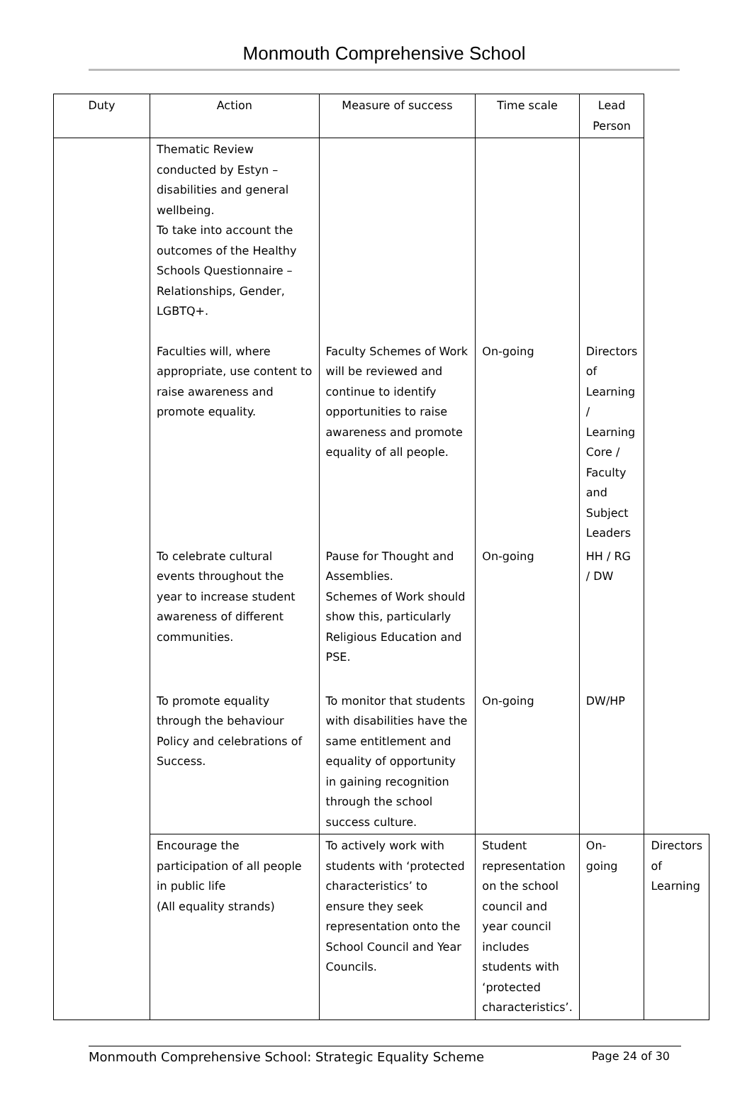Monmouth Comprehensive School
| Duty | Action | Measure of success | Time scale | Lead Person | |
| --- | --- | --- | --- | --- | --- |
| | Thematic Review conducted by Estyn – disabilities and general wellbeing. To take into account the outcomes of the Healthy Schools Questionnaire – Relationships, Gender, LGBTQ+. | | | | |
| | Faculties will, where appropriate, use content to raise awareness and promote equality. | Faculty Schemes of Work will be reviewed and continue to identify opportunities to raise awareness and promote equality of all people. | On-going | Directors of Learning / Learning Core / Faculty and Subject Leaders | |
| | To celebrate cultural events throughout the year to increase student awareness of different communities. | Pause for Thought and Assemblies. Schemes of Work should show this, particularly Religious Education and PSE. | On-going | HH / RG / DW | |
| | To promote equality through the behaviour Policy and celebrations of Success. | To monitor that students with disabilities have the same entitlement and equality of opportunity in gaining recognition through the school success culture. | On-going | DW/HP | |
| | Encourage the participation of all people in public life (All equality strands) | To actively work with students with ‘protected characteristics’ to ensure they seek representation onto the School Council and Year Councils. | Student representation on the school council and year council includes students with ‘protected characteristics’. | On-going | Directors of Learning |
Monmouth Comprehensive School: Strategic Equality Scheme Page 24 of 30